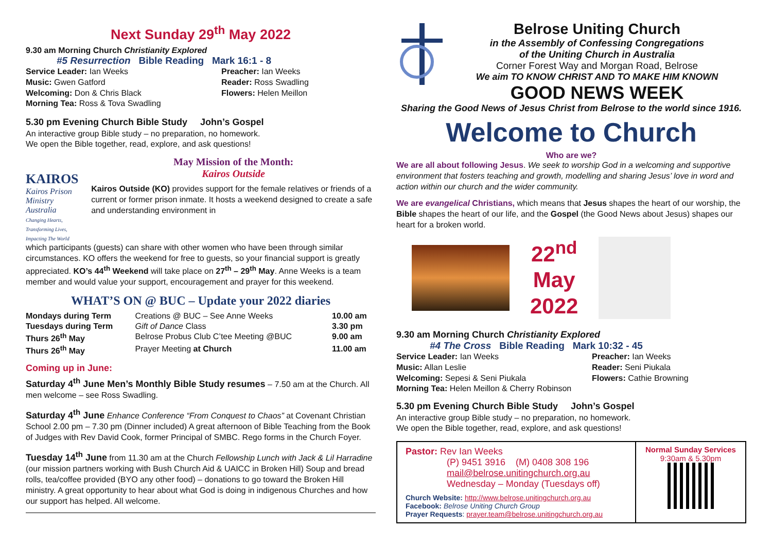Next Sunday 29<sup>th</sup> May 2022
9.30 am Morning Church Christianity Explored
#5 Resurrection Bible Reading Mark 16:1 - 8
Service Leader: Ian Weeks
Music: Gwen Gatford
Welcoming: Don & Chris Black
Morning Tea: Ross & Tova Swadling
Preacher: Ian Weeks
Reader: Ross Swadling
Flowers: Helen Meillon
5.30 pm Evening Church Bible Study John’s Gospel
An interactive group Bible study – no preparation, no homework.
We open the Bible together, read, explore, and ask questions!
KAIROS
Kairos Prison Ministry Australia
Changing Hearts, Transforming Lives, Impacting The World
May Mission of the Month:
Kairos Outside
Kairos Outside (KO) provides support for the female relatives or friends of a current or former prison inmate. It hosts a weekend designed to create a safe and understanding environment in
which participants (guests) can share with other women who have been through similar circumstances. KO offers the weekend for free to guests, so your financial support is greatly appreciated. KO’s 44<sup>th</sup> Weekend will take place on 27<sup>th</sup> – 29<sup>th</sup> May. Anne Weeks is a team member and would value your support, encouragement and prayer for this weekend.
WHAT’S ON @ BUC – Update your 2022 diaries
| Mondays during Term | Creations @ BUC – See Anne Weeks | 10.00 am |
| Tuesdays during Term | Gift of Dance Class | 3.30 pm |
| Thurs 26<sup>th</sup> May | Belrose Probus Club C’tee Meeting @BUC | 9.00 am |
| Thurs 26<sup>th</sup> May | Prayer Meeting at Church | 11.00 am |
Coming up in June:
Saturday 4<sup>th</sup> June Men’s Monthly Bible Study resumes – 7.50 am at the Church. All men welcome – see Ross Swadling.
Saturday 4<sup>th</sup> June Enhance Conference “From Conquest to Chaos” at Covenant Christian School 2.00 pm – 7.30 pm (Dinner included) A great afternoon of Bible Teaching from the Book of Judges with Rev David Cook, former Principal of SMBC. Rego forms in the Church Foyer.
Tuesday 14<sup>th</sup> June from 11.30 am at the Church Fellowship Lunch with Jack & Lil Harradine (our mission partners working with Bush Church Aid & UAICC in Broken Hill) Soup and bread rolls, tea/coffee provided (BYO any other food) – donations to go toward the Broken Hill ministry. A great opportunity to hear about what God is doing in indigenous Churches and how our support has helped. All welcome.
Belrose Uniting Church
in the Assembly of Confessing Congregations
of the Uniting Church in Australia
Corner Forest Way and Morgan Road, Belrose
We aim TO KNOW CHRIST AND TO MAKE HIM KNOWN
GOOD NEWS WEEK
Sharing the Good News of Jesus Christ from Belrose to the world since 1916.
Welcome to Church
Who are we?
We are all about following Jesus. We seek to worship God in a welcoming and supportive environment that fosters teaching and growth, modelling and sharing Jesus’ love in word and action within our church and the wider community.
We are evangelical Christians, which means that Jesus shapes the heart of our worship, the Bible shapes the heart of our life, and the Gospel (the Good News about Jesus) shapes our heart for a broken world.
22<sup>nd</sup>
May
2022
9.30 am Morning Church Christianity Explored
#4 The Cross Bible Reading Mark 10:32 - 45
Service Leader: Ian Weeks
Music: Allan Leslie
Welcoming: Sepesi & Seni Piukala
Morning Tea: Helen Meillon & Cherry Robinson
Preacher: Ian Weeks
Reader: Seni Piukala
Flowers: Cathie Browning
5.30 pm Evening Church Bible Study John’s Gospel
An interactive group Bible study – no preparation, no homework.
We open the Bible together, read, explore, and ask questions!
Pastor: Rev Ian Weeks
(P) 9451 3916 (M) 0408 308 196
mail@belrose.unitingchurch.org.au
Wednesday – Monday (Tuesdays off)
Church Website: http://www.belrose.unitingchurch.org.au
Facebook: Belrose Uniting Church Group
Prayer Requests: prayer.team@belrose.unitingchurch.org.au
Normal Sunday Services
9:30am & 5.30pm